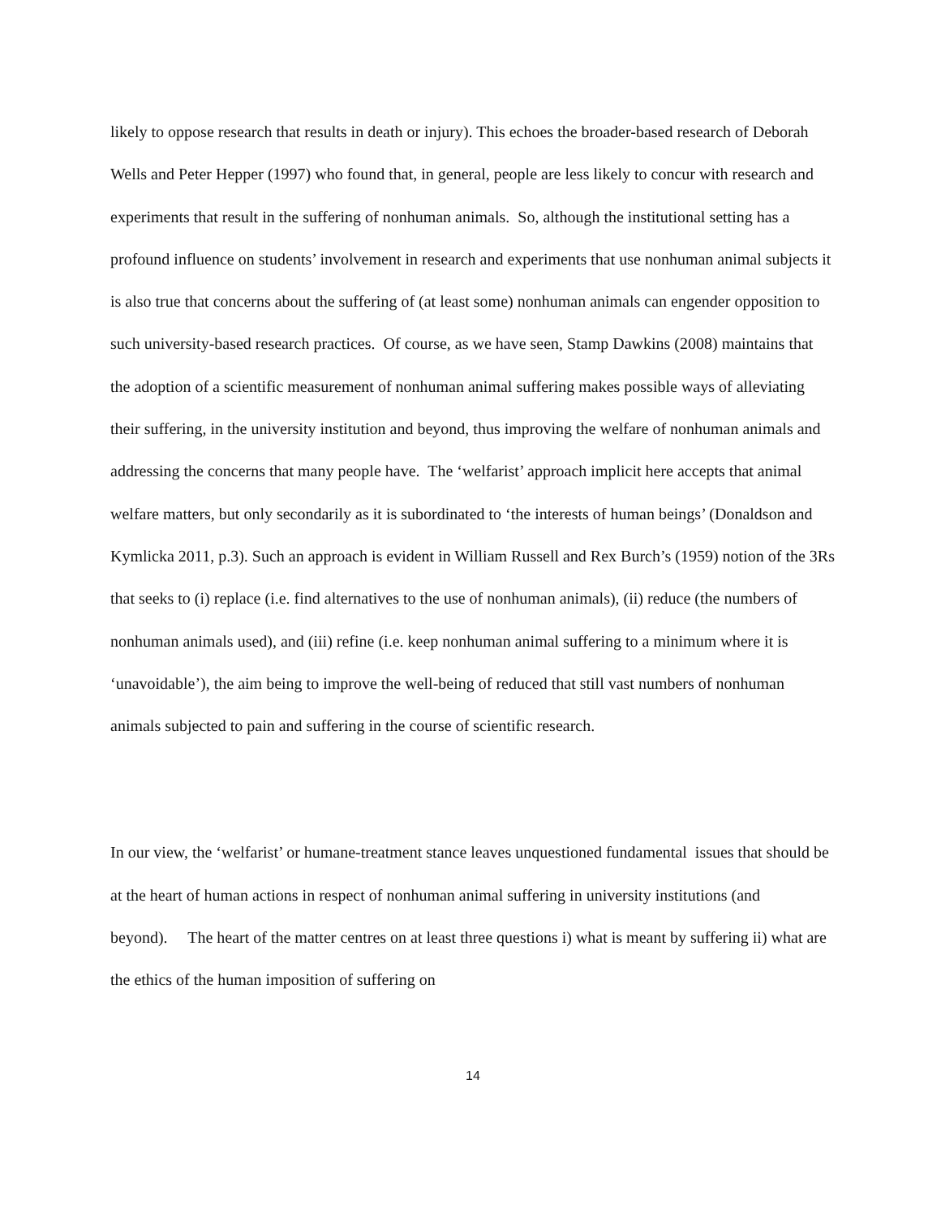likely to oppose research that results in death or injury). This echoes the broader-based research of Deborah Wells and Peter Hepper (1997) who found that, in general, people are less likely to concur with research and experiments that result in the suffering of nonhuman animals. So, although the institutional setting has a profound influence on students’ involvement in research and experiments that use nonhuman animal subjects it is also true that concerns about the suffering of (at least some) nonhuman animals can engender opposition to such university-based research practices. Of course, as we have seen, Stamp Dawkins (2008) maintains that the adoption of a scientific measurement of nonhuman animal suffering makes possible ways of alleviating their suffering, in the university institution and beyond, thus improving the welfare of nonhuman animals and addressing the concerns that many people have. The ‘welfarist’ approach implicit here accepts that animal welfare matters, but only secondarily as it is subordinated to ‘the interests of human beings’ (Donaldson and Kymlicka 2011, p.3). Such an approach is evident in William Russell and Rex Burch’s (1959) notion of the 3Rs that seeks to (i) replace (i.e. find alternatives to the use of nonhuman animals), (ii) reduce (the numbers of nonhuman animals used), and (iii) refine (i.e. keep nonhuman animal suffering to a minimum where it is ‘unavoidable’), the aim being to improve the well-being of reduced that still vast numbers of nonhuman animals subjected to pain and suffering in the course of scientific research.
In our view, the ‘welfarist’ or humane-treatment stance leaves unquestioned fundamental issues that should be at the heart of human actions in respect of nonhuman animal suffering in university institutions (and beyond). The heart of the matter centres on at least three questions i) what is meant by suffering ii) what are the ethics of the human imposition of suffering on
14